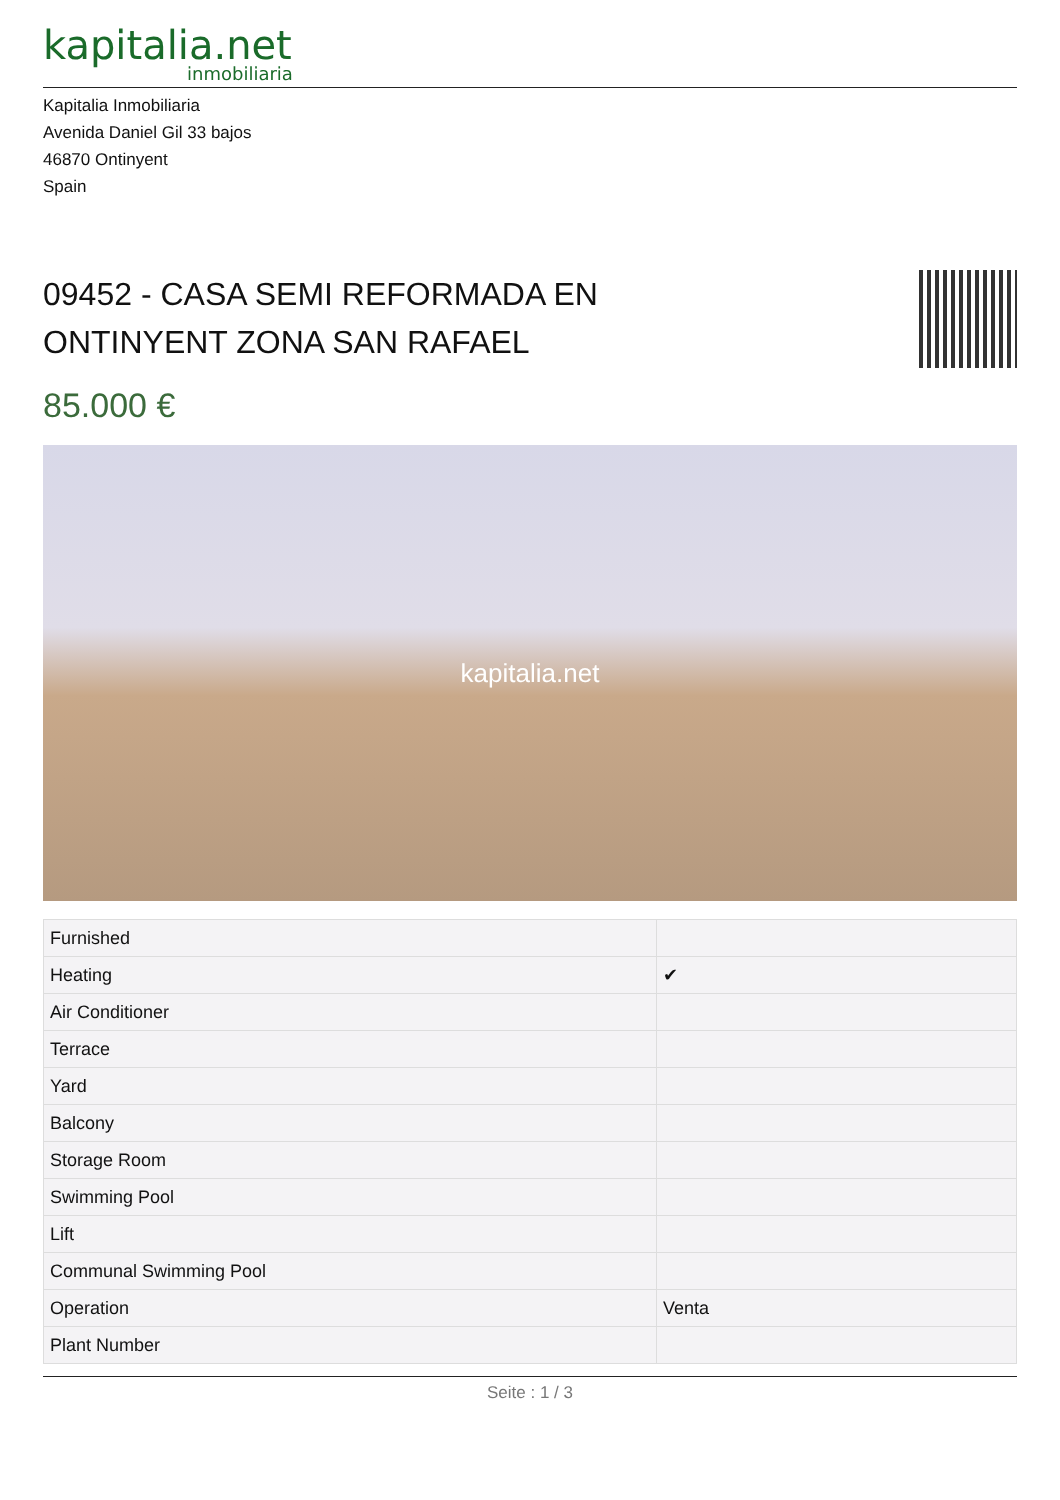kapitalia.net
inmobiliaria
Kapitalia Inmobiliaria
Avenida Daniel Gil 33 bajos
46870 Ontinyent
Spain
09452 - CASA SEMI REFORMADA EN
ONTINYENT ZONA SAN RAFAEL
85.000 €
kapitalia.net
| Furnished | |
| Heating | ✔ |
| Air Conditioner | |
| Terrace | |
| Yard | |
| Balcony | |
| Storage Room | |
| Swimming Pool | |
| Lift | |
| Communal Swimming Pool | |
| Operation | Venta |
| Plant Number | |
Seite : 1 / 3